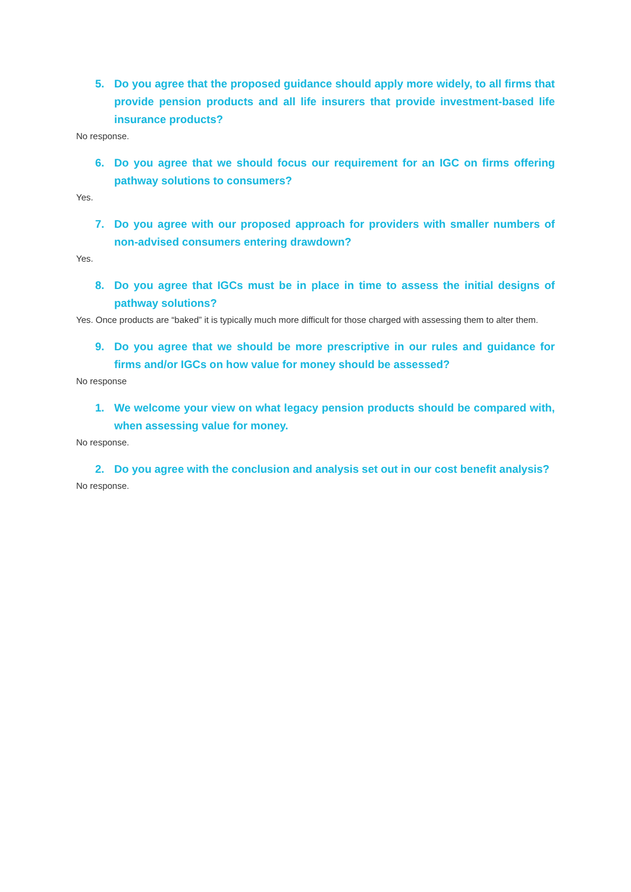5. Do you agree that the proposed guidance should apply more widely, to all firms that provide pension products and all life insurers that provide investment-based life insurance products?
No response.
6. Do you agree that we should focus our requirement for an IGC on firms offering pathway solutions to consumers?
Yes.
7. Do you agree with our proposed approach for providers with smaller numbers of non-advised consumers entering drawdown?
Yes.
8. Do you agree that IGCs must be in place in time to assess the initial designs of pathway solutions?
Yes. Once products are “baked” it is typically much more difficult for those charged with assessing them to alter them.
9. Do you agree that we should be more prescriptive in our rules and guidance for firms and/or IGCs on how value for money should be assessed?
No response
1. We welcome your view on what legacy pension products should be compared with, when assessing value for money.
No response.
2. Do you agree with the conclusion and analysis set out in our cost benefit analysis?
No response.